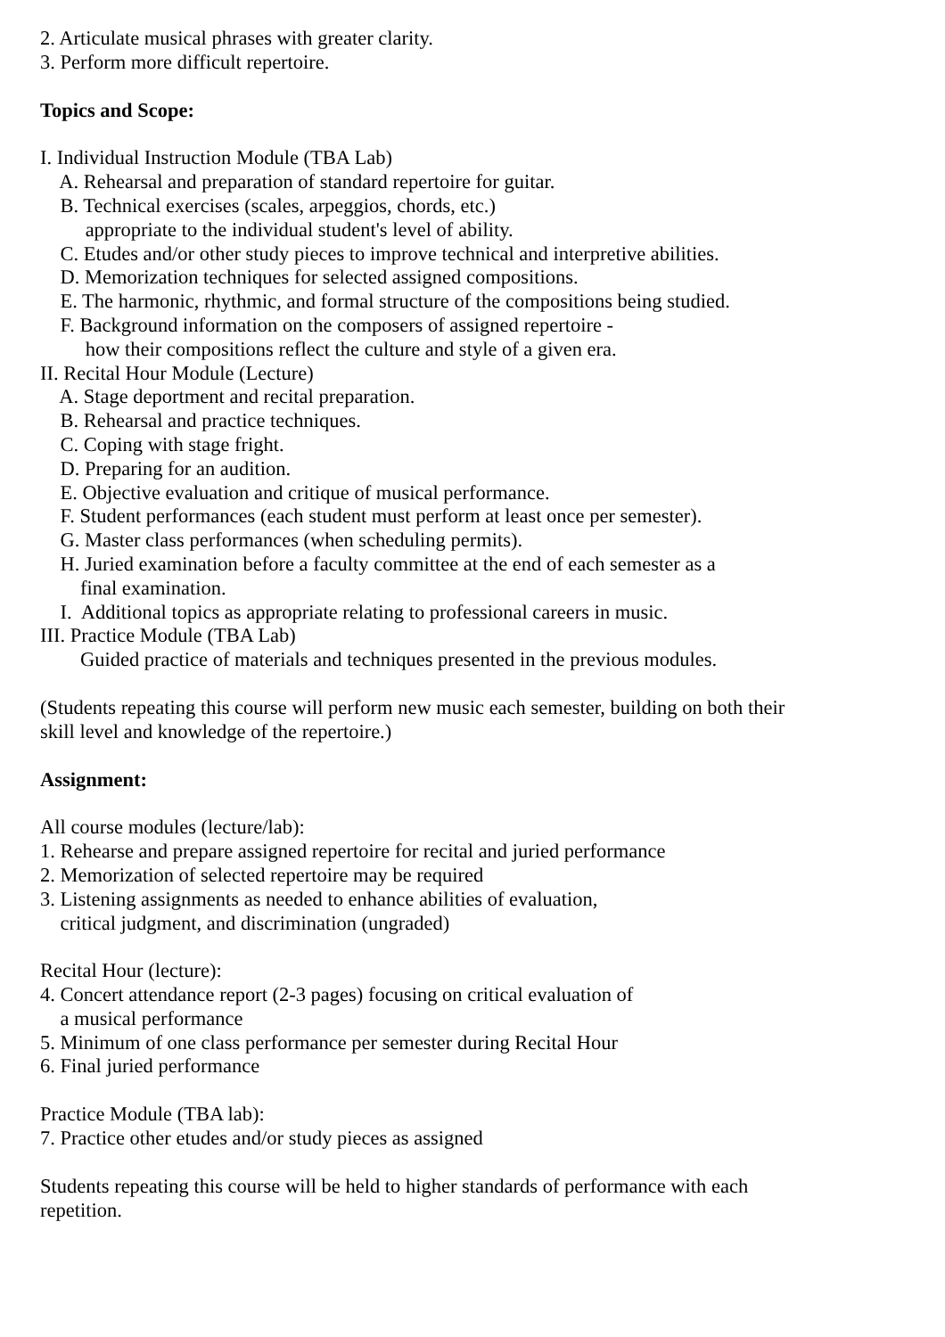2. Articulate musical phrases with greater clarity.
3. Perform more difficult repertoire.
Topics and Scope:
I. Individual Instruction Module (TBA Lab)
A. Rehearsal and preparation of standard repertoire for guitar.
B. Technical exercises (scales, arpeggios, chords, etc.)
appropriate to the individual student's level of ability.
C. Etudes and/or other study pieces to improve technical and interpretive abilities.
D. Memorization techniques for selected assigned compositions.
E. The harmonic, rhythmic, and formal structure of the compositions being studied.
F. Background information on the composers of assigned repertoire -
how their compositions reflect the culture and style of a given era.
II. Recital Hour Module (Lecture)
A. Stage deportment and recital preparation.
B. Rehearsal and practice techniques.
C. Coping with stage fright.
D. Preparing for an audition.
E. Objective evaluation and critique of musical performance.
F. Student performances (each student must perform at least once per semester).
G. Master class performances (when scheduling permits).
H. Juried examination before a faculty committee at the end of each semester as a
final examination.
I. Additional topics as appropriate relating to professional careers in music.
III. Practice Module (TBA Lab)
Guided practice of materials and techniques presented in the previous modules.
(Students repeating this course will perform new music each semester, building on both their
skill level and knowledge of the repertoire.)
Assignment:
All course modules (lecture/lab):
1. Rehearse and prepare assigned repertoire for recital and juried performance
2. Memorization of selected repertoire may be required
3. Listening assignments as needed to enhance abilities of evaluation,
critical judgment, and discrimination (ungraded)
Recital Hour (lecture):
4. Concert attendance report (2-3 pages) focusing on critical evaluation of
a musical performance
5. Minimum of one class performance per semester during Recital Hour
6. Final juried performance
Practice Module (TBA lab):
7. Practice other etudes and/or study pieces as assigned
Students repeating this course will be held to higher standards of performance with each
repetition.